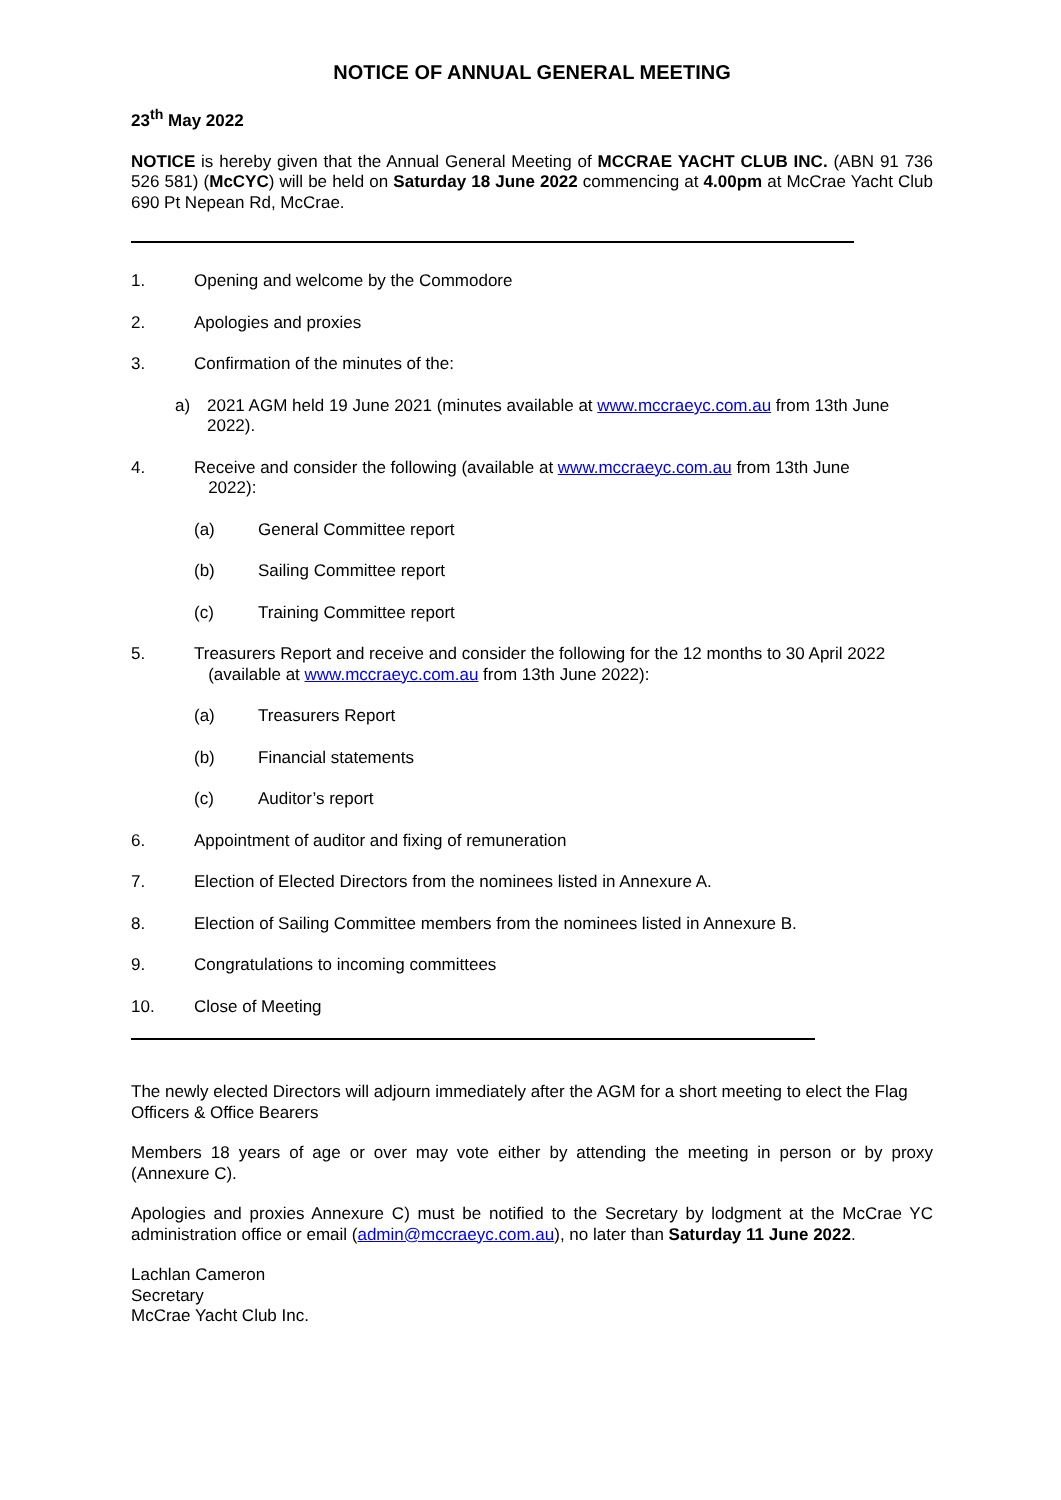NOTICE OF ANNUAL GENERAL MEETING
23<sup>th</sup> May 2022
NOTICE is hereby given that the Annual General Meeting of MCCRAE YACHT CLUB INC. (ABN 91 736 526 581) (McCYC) will be held on Saturday 18 June 2022 commencing at 4.00pm at McCrae Yacht Club 690 Pt Nepean Rd, McCrae.
1. Opening and welcome by the Commodore
2. Apologies and proxies
3. Confirmation of the minutes of the:
a) 2021 AGM held 19 June 2021 (minutes available at www.mccraeyc.com.au from 13th June 2022).
4. Receive and consider the following (available at www.mccraeyc.com.au from 13th June
2022):
(a) General Committee report
(b) Sailing Committee report
(c) Training Committee report
5. Treasurers Report and receive and consider the following for the 12 months to 30 April 2022
(available at www.mccraeyc.com.au from 13th June 2022):
(a) Treasurers Report
(b) Financial statements
(c) Auditor’s report
6. Appointment of auditor and fixing of remuneration
7. Election of Elected Directors from the nominees listed in Annexure A.
8. Election of Sailing Committee members from the nominees listed in Annexure B.
9. Congratulations to incoming committees
10. Close of Meeting
The newly elected Directors will adjourn immediately after the AGM for a short meeting to elect the Flag Officers & Office Bearers
Members 18 years of age or over may vote either by attending the meeting in person or by proxy (Annexure C).
Apologies and proxies Annexure C) must be notified to the Secretary by lodgment at the McCrae YC administration office or email (admin@mccraeyc.com.au), no later than Saturday 11 June 2022.
Lachlan Cameron
Secretary
McCrae Yacht Club Inc.